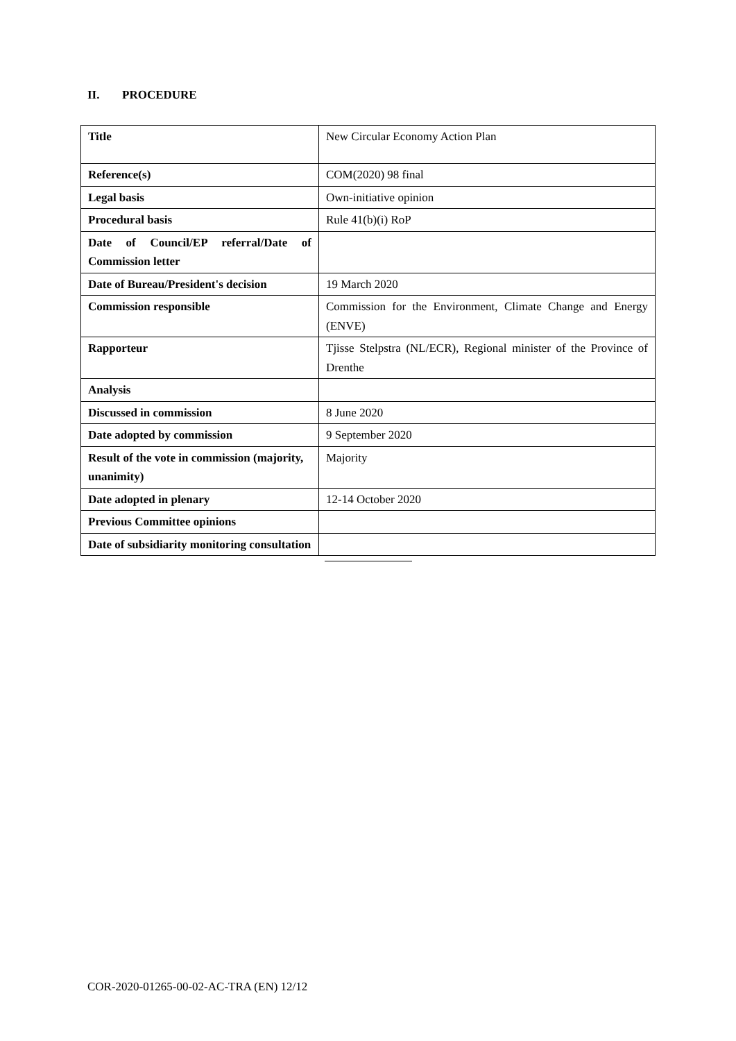II. PROCEDURE
| Title | New Circular Economy Action Plan |
| Reference(s) | COM(2020) 98 final |
| Legal basis | Own-initiative opinion |
| Procedural basis | Rule 41(b)(i) RoP |
| Date of Council/EP referral/Date of Commission letter | |
| Date of Bureau/President's decision | 19 March 2020 |
| Commission responsible | Commission for the Environment, Climate Change and Energy (ENVE) |
| Rapporteur | Tjisse Stelpstra (NL/ECR), Regional minister of the Province of Drenthe |
| Analysis | |
| Discussed in commission | 8 June 2020 |
| Date adopted by commission | 9 September 2020 |
| Result of the vote in commission (majority, unanimity) | Majority |
| Date adopted in plenary | 12-14 October 2020 |
| Previous Committee opinions | |
| Date of subsidiarity monitoring consultation | |
COR-2020-01265-00-02-AC-TRA (EN) 12/12